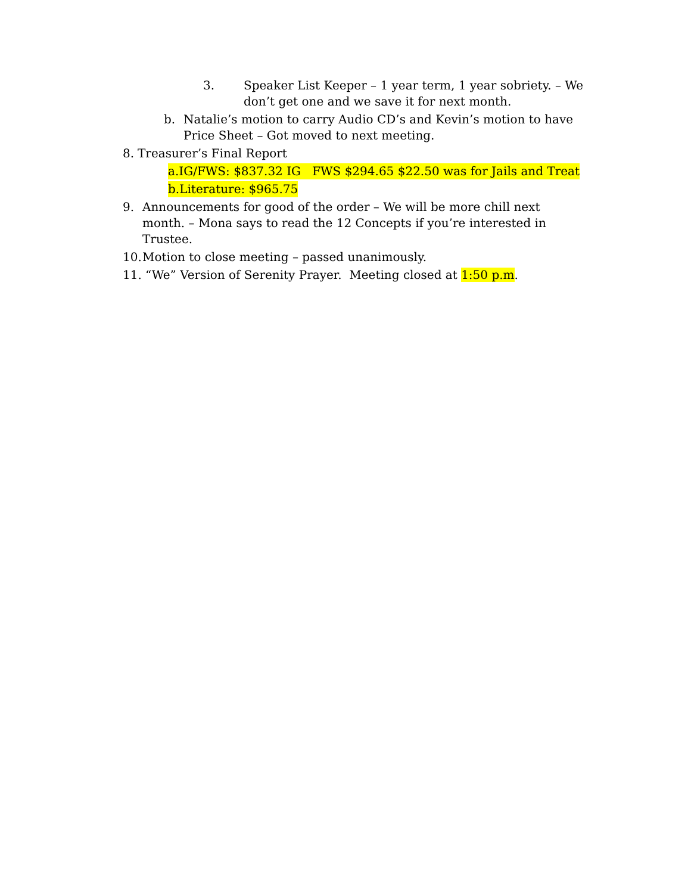3. Speaker List Keeper – 1 year term, 1 year sobriety. – We don’t get one and we save it for next month.
b. Natalie’s motion to carry Audio CD’s and Kevin’s motion to have Price Sheet – Got moved to next meeting.
8. Treasurer’s Final Report
a.IG/FWS: $837.32 IG FWS $294.65 $22.50 was for Jails and Treat
b.Literature: $965.75
9. Announcements for good of the order – We will be more chill next month. – Mona says to read the 12 Concepts if you’re interested in Trustee.
10. Motion to close meeting – passed unanimously.
11. “We” Version of Serenity Prayer. Meeting closed at 1:50 p.m.